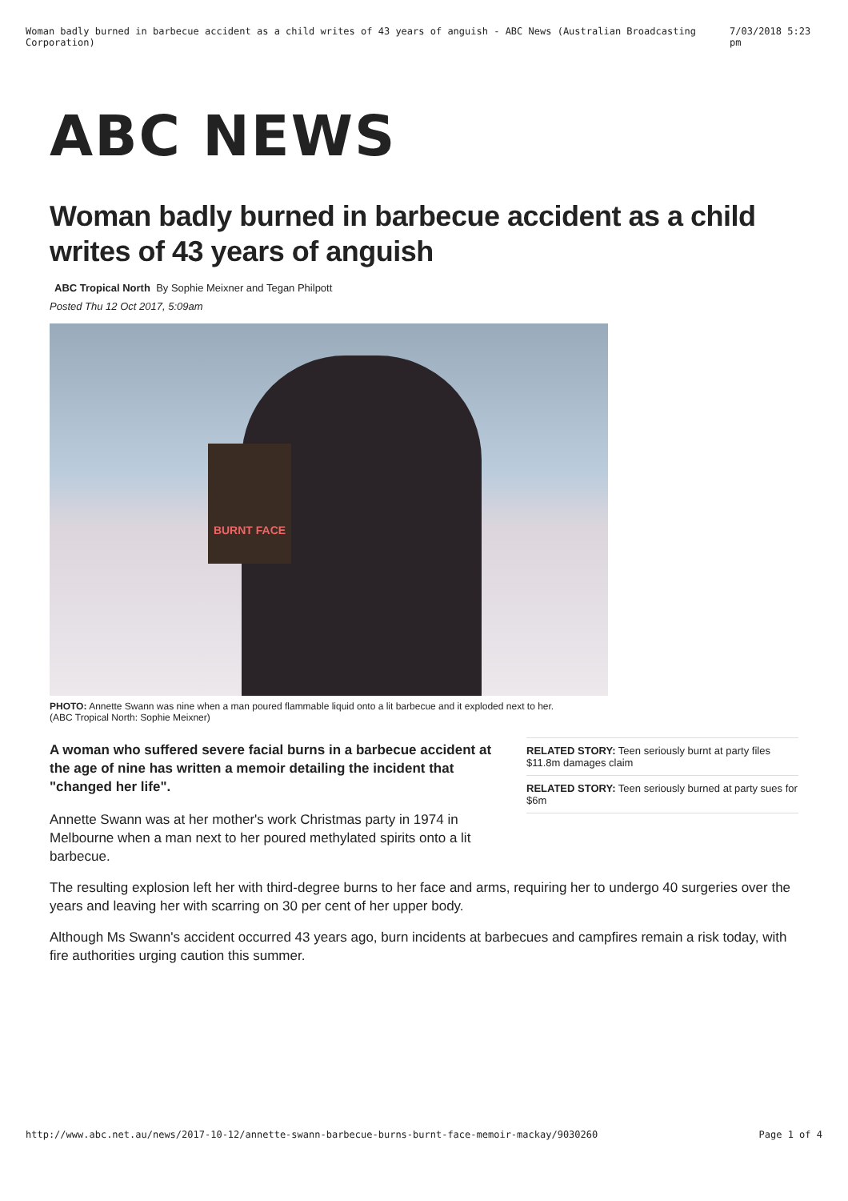Woman badly burned in barbecue accident as a child writes of 43 years of anguish - ABC News (Australian Broadcasting Corporation) 7/03/2018 5:23 pm
ABC NEWS
Woman badly burned in barbecue accident as a child writes of 43 years of anguish
ABC Tropical North By Sophie Meixner and Tegan Philpott
Posted Thu 12 Oct 2017, 5:09am
BURNT FACE
PHOTO: Annette Swann was nine when a man poured flammable liquid onto a lit barbecue and it exploded next to her.
(ABC Tropical North: Sophie Meixner)
RELATED STORY: Teen seriously burnt at party files $11.8m damages claim
RELATED STORY: Teen seriously burned at party sues for $6m
A woman who suffered severe facial burns in a barbecue accident at the age of nine has written a memoir detailing the incident that "changed her life".
Annette Swann was at her mother's work Christmas party in 1974 in Melbourne when a man next to her poured methylated spirits onto a lit barbecue.
The resulting explosion left her with third-degree burns to her face and arms, requiring her to undergo 40 surgeries over the years and leaving her with scarring on 30 per cent of her upper body.
Although Ms Swann's accident occurred 43 years ago, burn incidents at barbecues and campfires remain a risk today, with fire authorities urging caution this summer.
http://www.abc.net.au/news/2017-10-12/annette-swann-barbecue-burns-burnt-face-memoir-mackay/9030260 Page 1 of 4